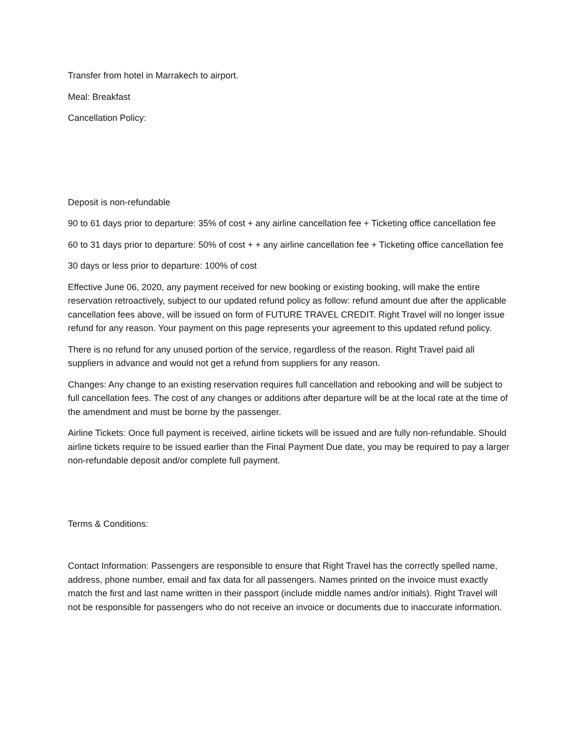Transfer from hotel in Marrakech to airport.
Meal: Breakfast
Cancellation Policy:
Deposit is non-refundable
90 to 61 days prior to departure: 35% of cost + any airline cancellation fee + Ticketing office cancellation fee
60 to 31 days prior to departure: 50% of cost + + any airline cancellation fee + Ticketing office cancellation fee
30 days or less prior to departure: 100% of cost
Effective June 06, 2020, any payment received for new booking or existing booking, will make the entire reservation retroactively, subject to our updated refund policy as follow: refund amount due after the applicable cancellation fees above, will be issued on form of FUTURE TRAVEL CREDIT. Right Travel will no longer issue refund for any reason. Your payment on this page represents your agreement to this updated refund policy.
There is no refund for any unused portion of the service, regardless of the reason. Right Travel paid all suppliers in advance and would not get a refund from suppliers for any reason.
Changes: Any change to an existing reservation requires full cancellation and rebooking and will be subject to full cancellation fees. The cost of any changes or additions after departure will be at the local rate at the time of the amendment and must be borne by the passenger.
Airline Tickets: Once full payment is received, airline tickets will be issued and are fully non-refundable. Should airline tickets require to be issued earlier than the Final Payment Due date, you may be required to pay a larger non-refundable deposit and/or complete full payment.
Terms & Conditions:
Contact Information: Passengers are responsible to ensure that Right Travel has the correctly spelled name, address, phone number, email and fax data for all passengers. Names printed on the invoice must exactly match the first and last name written in their passport (include middle names and/or initials). Right Travel will not be responsible for passengers who do not receive an invoice or documents due to inaccurate information.